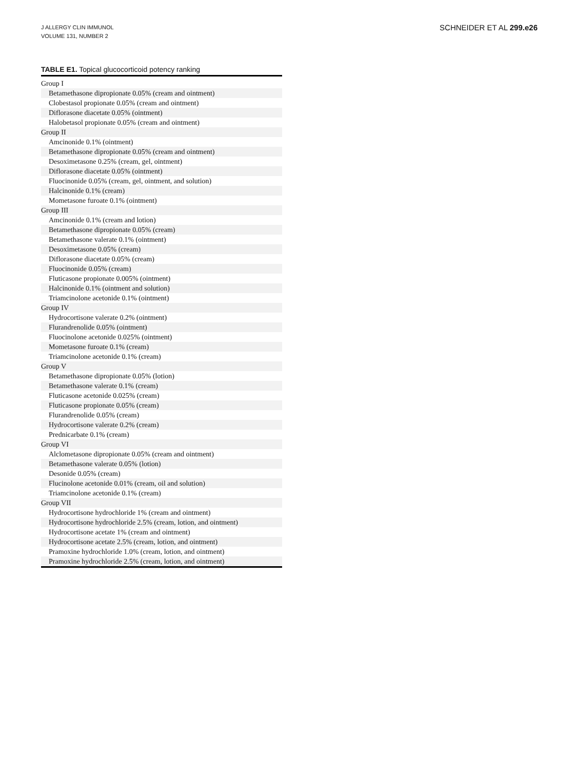J ALLERGY CLIN IMMUNOL
VOLUME 131, NUMBER 2
SCHNEIDER ET AL 299.e26
TABLE E1. Topical glucocorticoid potency ranking
| Group I |
| Betamethasone dipropionate 0.05% (cream and ointment) |
| Clobestasol propionate 0.05% (cream and ointment) |
| Diflorasone diacetate 0.05% (ointment) |
| Halobetasol propionate 0.05% (cream and ointment) |
| Group II |
| Amcinonide 0.1% (ointment) |
| Betamethasone dipropionate 0.05% (cream and ointment) |
| Desoximetasone 0.25% (cream, gel, ointment) |
| Diflorasone diacetate 0.05% (ointment) |
| Fluocinonide 0.05% (cream, gel, ointment, and solution) |
| Halcinonide 0.1% (cream) |
| Mometasone furoate 0.1% (ointment) |
| Group III |
| Amcinonide 0.1% (cream and lotion) |
| Betamethasone dipropionate 0.05% (cream) |
| Betamethasone valerate 0.1% (ointment) |
| Desoximetasone 0.05% (cream) |
| Diflorasone diacetate 0.05% (cream) |
| Fluocinonide 0.05% (cream) |
| Fluticasone propionate 0.005% (ointment) |
| Halcinonide 0.1% (ointment and solution) |
| Triamcinolone acetonide 0.1% (ointment) |
| Group IV |
| Hydrocortisone valerate 0.2% (ointment) |
| Flurandrenolide 0.05% (ointment) |
| Fluocinolone acetonide 0.025% (ointment) |
| Mometasone furoate 0.1% (cream) |
| Triamcinolone acetonide 0.1% (cream) |
| Group V |
| Betamethasone dipropionate 0.05% (lotion) |
| Betamethasone valerate 0.1% (cream) |
| Fluticasone acetonide 0.025% (cream) |
| Fluticasone propionate 0.05% (cream) |
| Flurandrenolide 0.05% (cream) |
| Hydrocortisone valerate 0.2% (cream) |
| Prednicarbate 0.1% (cream) |
| Group VI |
| Alclometasone dipropionate 0.05% (cream and ointment) |
| Betamethasone valerate 0.05% (lotion) |
| Desonide 0.05% (cream) |
| Flucinolone acetonide 0.01% (cream, oil and solution) |
| Triamcinolone acetonide 0.1% (cream) |
| Group VII |
| Hydrocortisone hydrochloride 1% (cream and ointment) |
| Hydrocortisone hydrochloride 2.5% (cream, lotion, and ointment) |
| Hydrocortisone acetate 1% (cream and ointment) |
| Hydrocortisone acetate 2.5% (cream, lotion, and ointment) |
| Pramoxine hydrochloride 1.0% (cream, lotion, and ointment) |
| Pramoxine hydrochloride 2.5% (cream, lotion, and ointment) |